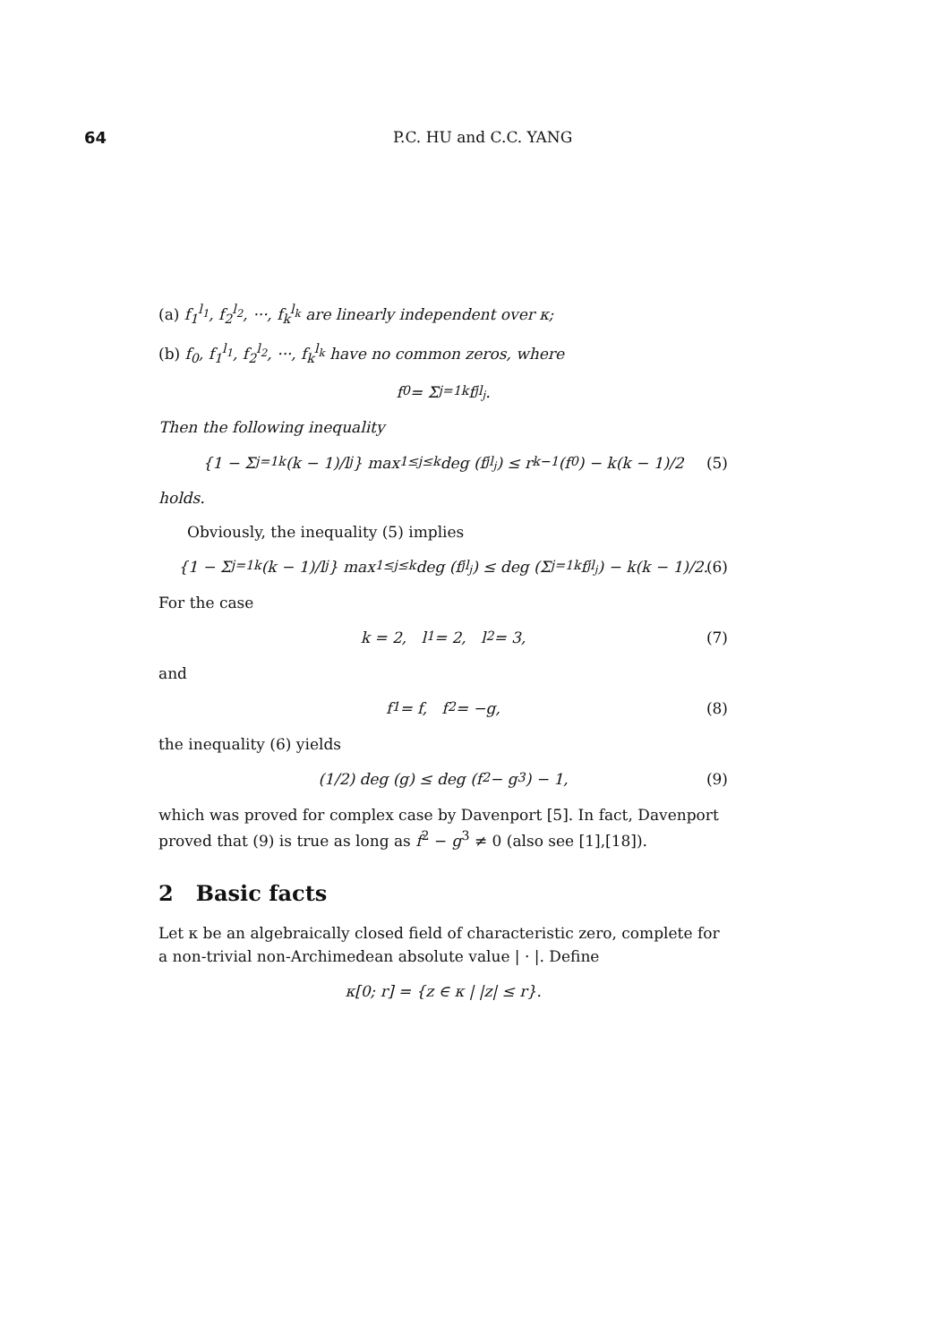64 P.C. HU and C.C. YANG
(a) f<sub>1</sub><sup>l<sub>1</sub></sup>, f<sub>2</sub><sup>l<sub>2</sub></sup>, ···, f<sub>k</sub><sup>l<sub>k</sub></sup> are linearly independent over κ;
(b) f<sub>0</sub>, f<sub>1</sub><sup>l<sub>1</sub></sup>, f<sub>2</sub><sup>l<sub>2</sub></sup>, ···, f<sub>k</sub><sup>l<sub>k</sub></sup> have no common zeros, where
f<sub>0</sub> = Σ<sub>j=1</sub><sup>k</sup> f<sub>j</sub><sup>l<sub>j</sub></sup>.
Then the following inequality
{1 − Σ<sub>j=1</sub><sup>k</sup> (k − 1)/l<sub>j</sub>} max<sub>1≤j≤k</sub> deg (f<sub>j</sub><sup>l<sub>j</sub></sup>) ≤ r<sub>k−1</sub>(f<sub>0</sub>) − k(k − 1)/2 (5)
holds.
Obviously, the inequality (5) implies
{1 − Σ<sub>j=1</sub><sup>k</sup> (k − 1)/l<sub>j</sub>} max<sub>1≤j≤k</sub> deg (f<sub>j</sub><sup>l<sub>j</sub></sup>) ≤ deg (Σ<sub>j=1</sub><sup>k</sup> f<sub>j</sub><sup>l<sub>j</sub></sup>) − k(k − 1)/2. (6)
For the case
k = 2, l<sub>1</sub> = 2, l<sub>2</sub> = 3, (7)
and
f<sub>1</sub> = f, f<sub>2</sub> = −g, (8)
the inequality (6) yields
(1/2) deg (g) ≤ deg (f<sup>2</sup> − g<sup>3</sup>) − 1, (9)
which was proved for complex case by Davenport [5]. In fact, Davenport proved that (9) is true as long as f<sup>2</sup> − g<sup>3</sup> ≠ 0 (also see [1],[18]).
2 Basic facts
Let κ be an algebraically closed field of characteristic zero, complete for a non-trivial non-Archimedean absolute value | · |. Define
κ[0; r] = {z ∈ κ | |z| ≤ r}.